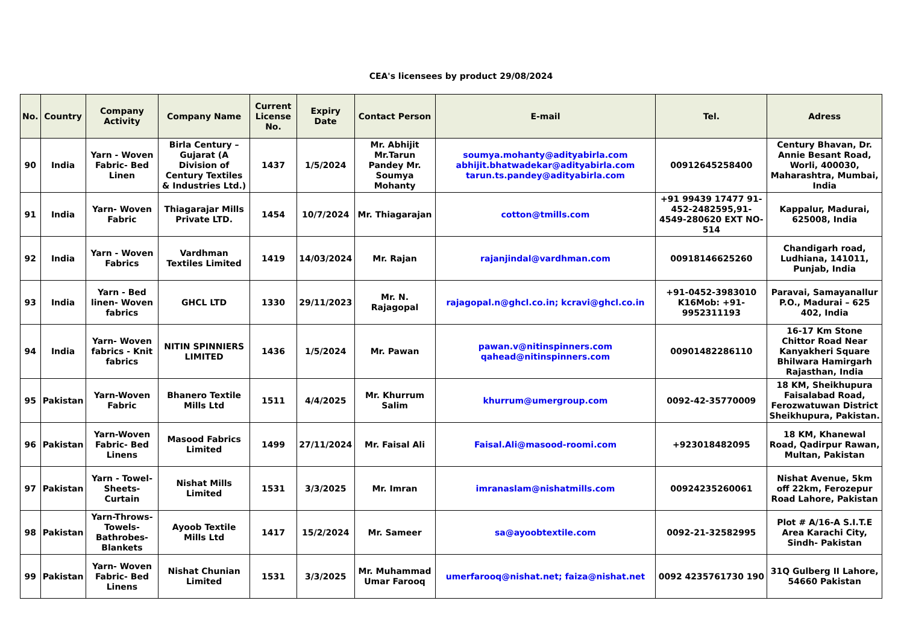CEA's licensees by product 29/08/2024
| No. | Country | Company Activity | Company Name | Current License No. | Expiry Date | Contact Person | E-mail | Tel. | Adress |
| --- | --- | --- | --- | --- | --- | --- | --- | --- | --- |
| 90 | India | Yarn - Woven Fabric- Bed Linen | Birla Century – Gujarat (A Division of Century Textiles & Industries Ltd.) | 1437 | 1/5/2024 | Mr. Abhijit Mr.Tarun Pandey Mr. Soumya Mohanty | soumya.mohanty@adityabirla.com abhijit.bhatwadekar@adityabirla.com tarun.ts.pandey@adityabirla.com | 00912645258400 | Century Bhavan, Dr. Annie Besant Road, Worli, 400030, Maharashtra, Mumbai, India |
| 91 | India | Yarn- Woven Fabric | Thiagarajar Mills Private LTD. | 1454 | 10/7/2024 | Mr. Thiagarajan | cotton@tmills.com | +91 99439 17477 91-452-2482595,91-4549-280620 EXT NO-514 | Kappalur, Madurai, 625008, India |
| 92 | India | Yarn - Woven Fabrics | Vardhman Textiles Limited | 1419 | 14/03/2024 | Mr. Rajan | rajanjindal@vardhman.com | 00918146625260 | Chandigarh road, Ludhiana, 141011, Punjab, India |
| 93 | India | Yarn - Bed linen- Woven fabrics | GHCL LTD | 1330 | 29/11/2023 | Mr. N. Rajagopal | rajagopal.n@ghcl.co.in; kcravi@ghcl.co.in | +91-0452-3983010 K16Mob: +91-9952311193 | Paravai, Samayanallur P.O., Madurai – 625 402, India |
| 94 | India | Yarn- Woven fabrics - Knit fabrics | NITIN SPINNIERS LIMITED | 1436 | 1/5/2024 | Mr. Pawan | pawan.v@nitinspinners.com qahead@nitinspinners.com | 00901482286110 | 16-17 Km Stone Chittor Road Near Kanyakheri Square Bhilwara Hamirgarh Rajasthan, India |
| 95 | Pakistan | Yarn-Woven Fabric | Bhanero Textile Mills Ltd | 1511 | 4/4/2025 | Mr. Khurrum Salim | khurrum@umergroup.com | 0092-42-35770009 | 18 KM, Sheikhupura Faisalabad Road, Ferozwatuwan District Sheikhupura, Pakistan. |
| 96 | Pakistan | Yarn-Woven Fabric- Bed Linens | Masood Fabrics Limited | 1499 | 27/11/2024 | Mr. Faisal Ali | Faisal.Ali@masood-roomi.com | +923018482095 | 18 KM, Khanewal Road, Qadirpur Rawan, Multan, Pakistan |
| 97 | Pakistan | Yarn - Towel- Sheets- Curtain | Nishat Mills Limited | 1531 | 3/3/2025 | Mr. Imran | imranaslam@nishatmills.com | 00924235260061 | Nishat Avenue, 5km off 22km, Ferozepur Road Lahore, Pakistan |
| 98 | Pakistan | Yarn-Throws-Towels- Bathrobes- Blankets | Ayoob Textile Mills Ltd | 1417 | 15/2/2024 | Mr. Sameer | sa@ayoobtextile.com | 0092-21-32582995 | Plot # A/16-A S.I.T.E Area Karachi City, Sindh- Pakistan |
| 99 | Pakistan | Yarn- Woven Fabric- Bed Linens | Nishat Chunian Limited | 1531 | 3/3/2025 | Mr. Muhammad Umar Farooq | umerfarooq@nishat.net; faiza@nishat.net | 0092 4235761730 190 | 31Q Gulberg II Lahore, 54660 Pakistan |